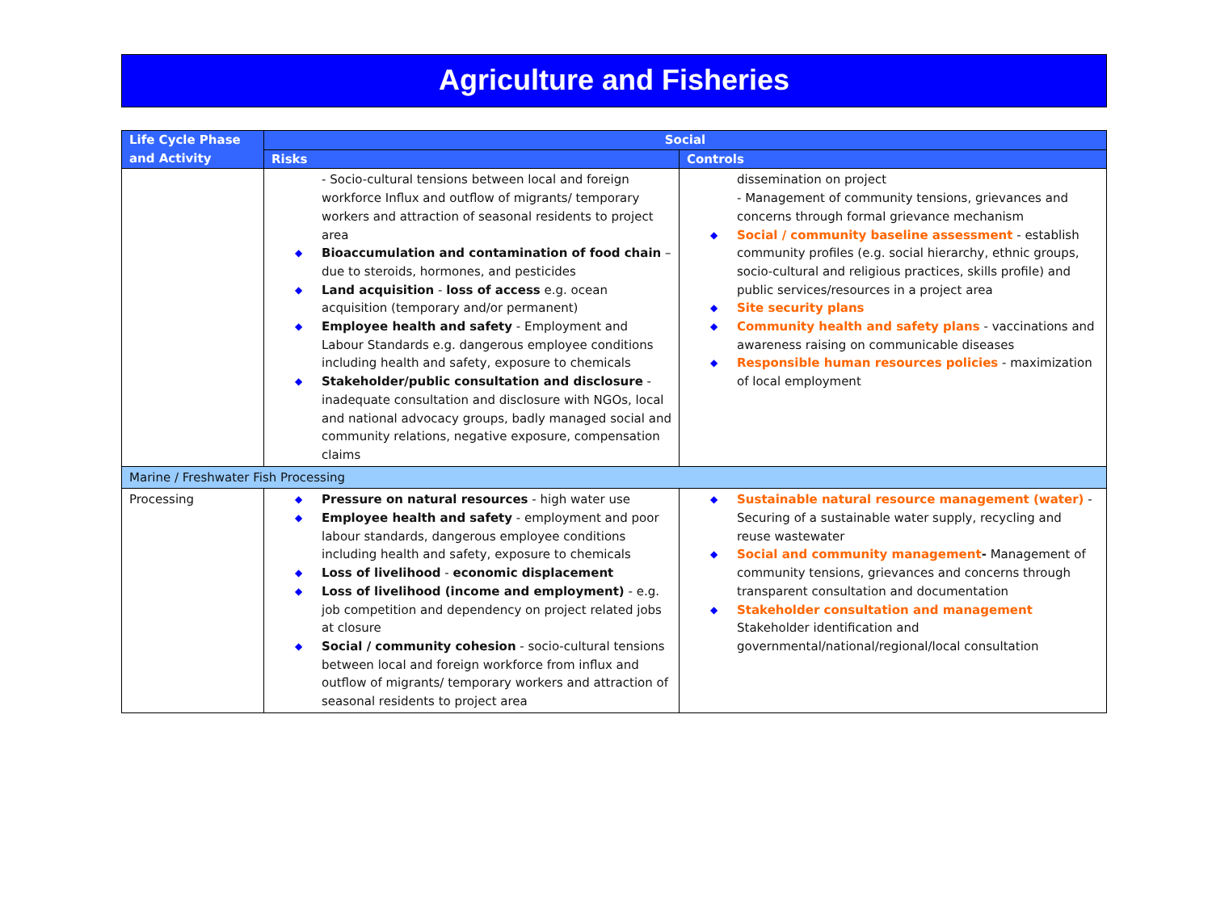Agriculture and Fisheries
| Life Cycle Phase and Activity | Social | |
| --- | --- | --- |
| | Risks | Controls |
| | - Socio-cultural tensions between local and foreign workforce Influx and outflow of migrants/ temporary workers and attraction of seasonal residents to project area Bioaccumulation and contamination of food chain – due to steroids, hormones, and pesticides Land acquisition - loss of access e.g. ocean acquisition (temporary and/or permanent) Employee health and safety - Employment and Labour Standards e.g. dangerous employee conditions including health and safety, exposure to chemicals Stakeholder/public consultation and disclosure - inadequate consultation and disclosure with NGOs, local and national advocacy groups, badly managed social and community relations, negative exposure, compensation claims | dissemination on project - Management of community tensions, grievances and concerns through formal grievance mechanism Social / community baseline assessment - establish community profiles (e.g. social hierarchy, ethnic groups, socio-cultural and religious practices, skills profile) and public services/resources in a project area Site security plans Community health and safety plans - vaccinations and awareness raising on communicable diseases Responsible human resources policies - maximization of local employment |
| Marine / Freshwater Fish Processing | | |
| Processing | Pressure on natural resources - high water use Employee health and safety - employment and poor labour standards, dangerous employee conditions including health and safety, exposure to chemicals Loss of livelihood - economic displacement Loss of livelihood (income and employment) - e.g. job competition and dependency on project related jobs at closure Social / community cohesion - socio-cultural tensions between local and foreign workforce from influx and outflow of migrants/ temporary workers and attraction of seasonal residents to project area | Sustainable natural resource management (water) - Securing of a sustainable water supply, recycling and reuse wastewater Social and community management - Management of community tensions, grievances and concerns through transparent consultation and documentation Stakeholder consultation and management Stakeholder identification and governmental/national/regional/local consultation |